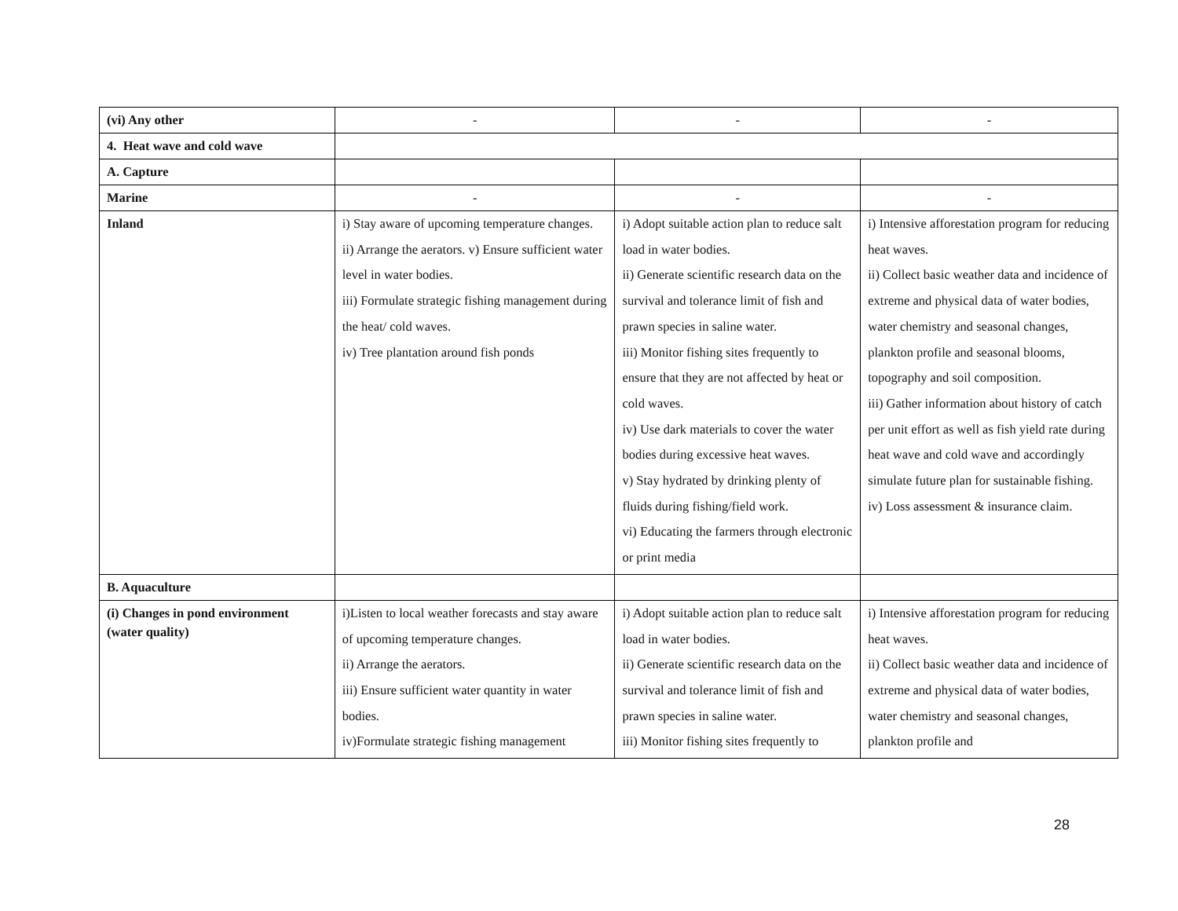| (vi) Any other | - | - | - |
| 4. Heat wave and cold wave | | | |
| A. Capture | | | |
| Marine | - | - | - |
| Inland | i) Stay aware of upcoming temperature changes. ii) Arrange the aerators. v) Ensure sufficient water level in water bodies. iii) Formulate strategic fishing management during the heat/ cold waves. iv) Tree plantation around fish ponds | i) Adopt suitable action plan to reduce salt load in water bodies. ii) Generate scientific research data on the survival and tolerance limit of fish and prawn species in saline water. iii) Monitor fishing sites frequently to ensure that they are not affected by heat or cold waves. iv) Use dark materials to cover the water bodies during excessive heat waves. v) Stay hydrated by drinking plenty of fluids during fishing/field work. vi) Educating the farmers through electronic or print media | i) Intensive afforestation program for reducing heat waves. ii) Collect basic weather data and incidence of extreme and physical data of water bodies, water chemistry and seasonal changes, plankton profile and seasonal blooms, topography and soil composition. iii) Gather information about history of catch per unit effort as well as fish yield rate during heat wave and cold wave and accordingly simulate future plan for sustainable fishing. iv) Loss assessment & insurance claim. |
| B. Aquaculture | | | |
| (i) Changes in pond environment (water quality) | i)Listen to local weather forecasts and stay aware of upcoming temperature changes. ii) Arrange the aerators. iii) Ensure sufficient water quantity in water bodies. iv)Formulate strategic fishing management | i) Adopt suitable action plan to reduce salt load in water bodies. ii) Generate scientific research data on the survival and tolerance limit of fish and prawn species in saline water. iii) Monitor fishing sites frequently to | i) Intensive afforestation program for reducing heat waves. ii) Collect basic weather data and incidence of extreme and physical data of water bodies, water chemistry and seasonal changes, plankton profile and |
28